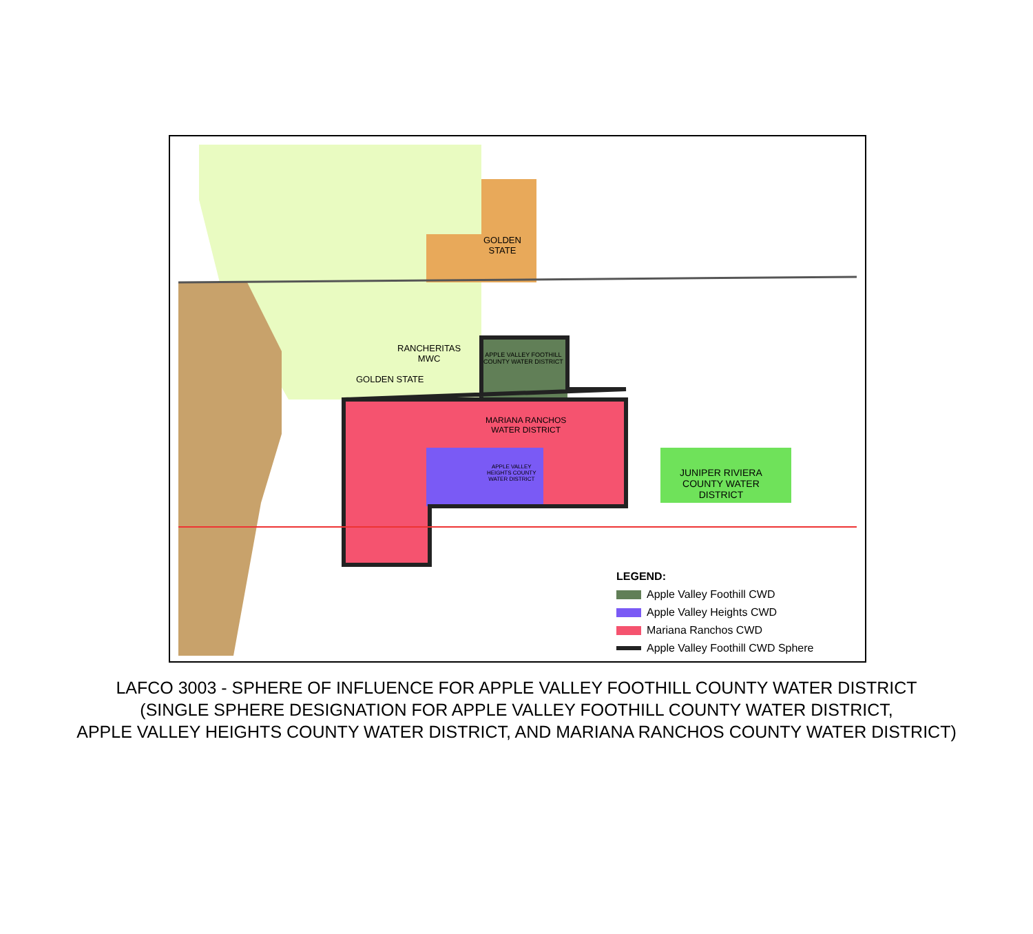GOLDEN
STATE
GOLDEN STATE
RANCHERITAS
MWC
APPLE VALLEY FOOTHILL
COUNTY WATER DISTRICT
MARIANA RANCHOS
WATER DISTRICT
APPLE VALLEY
HEIGHTS COUNTY
WATER DISTRICT
JUNIPER RIVIERA
COUNTY WATER
DISTRICT
LEGEND:
Apple Valley Foothill CWD
Apple Valley Heights CWD
Mariana Ranchos CWD
Apple Valley Foothill CWD Sphere
LAFCO 3003 - SPHERE OF INFLUENCE FOR APPLE VALLEY FOOTHILL COUNTY WATER DISTRICT
(SINGLE SPHERE DESIGNATION FOR APPLE VALLEY FOOTHILL COUNTY WATER DISTRICT,
APPLE VALLEY HEIGHTS COUNTY WATER DISTRICT, AND MARIANA RANCHOS COUNTY WATER DISTRICT)